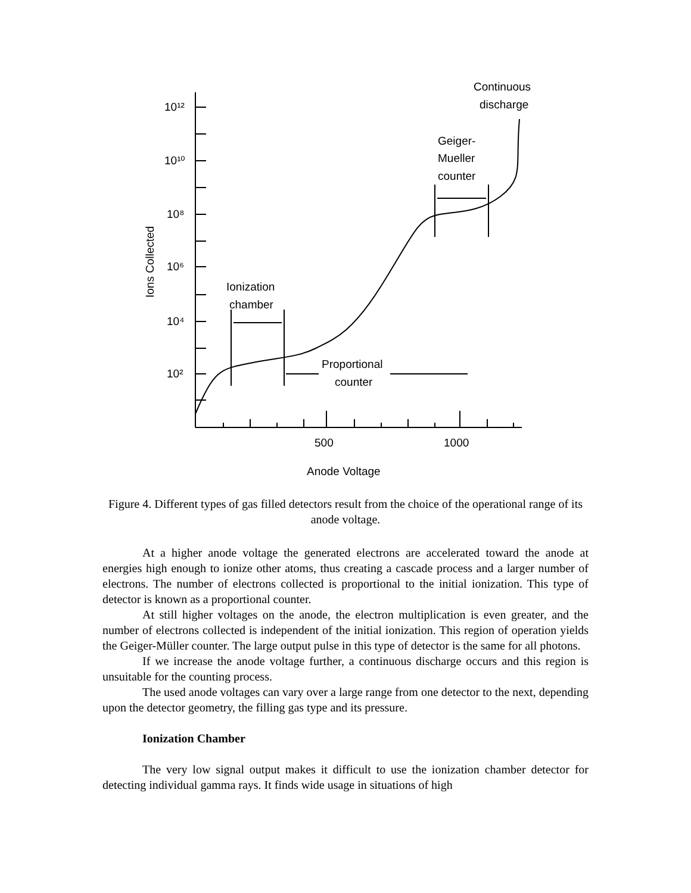10¹²
10¹⁰
10⁸
10⁶
10⁴
10²
500
1000
Anode Voltage
Ionization
chamber
Proportional
counter
Geiger-
Mueller
counter
Continuous
discharge
Ions Collected
Figure 4. Different types of gas filled detectors result from the choice of the operational range of its anode voltage.
At a higher anode voltage the generated electrons are accelerated toward the anode at energies high enough to ionize other atoms, thus creating a cascade process and a larger number of electrons. The number of electrons collected is proportional to the initial ionization. This type of detector is known as a proportional counter.
At still higher voltages on the anode, the electron multiplication is even greater, and the number of electrons collected is independent of the initial ionization. This region of operation yields the Geiger-Müller counter. The large output pulse in this type of detector is the same for all photons.
If we increase the anode voltage further, a continuous discharge occurs and this region is unsuitable for the counting process.
The used anode voltages can vary over a large range from one detector to the next, depending upon the detector geometry, the filling gas type and its pressure.
Ionization Chamber
The very low signal output makes it difficult to use the ionization chamber detector for detecting individual gamma rays. It finds wide usage in situations of high